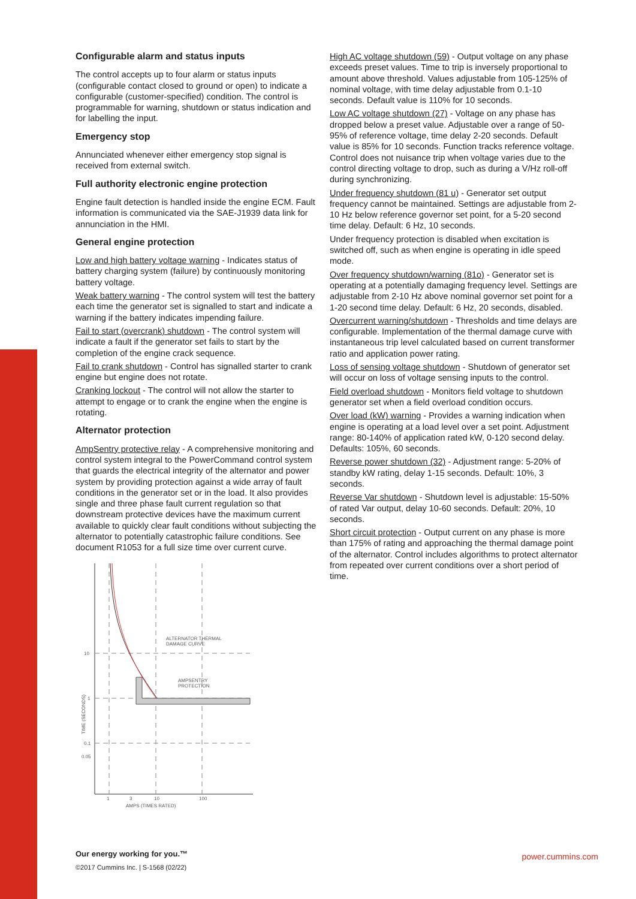Configurable alarm and status inputs
The control accepts up to four alarm or status inputs (configurable contact closed to ground or open) to indicate a configurable (customer-specified) condition. The control is programmable for warning, shutdown or status indication and for labelling the input.
Emergency stop
Annunciated whenever either emergency stop signal is received from external switch.
Full authority electronic engine protection
Engine fault detection is handled inside the engine ECM. Fault information is communicated via the SAE-J1939 data link for annunciation in the HMI.
General engine protection
Low and high battery voltage warning - Indicates status of battery charging system (failure) by continuously monitoring battery voltage.
Weak battery warning - The control system will test the battery each time the generator set is signalled to start and indicate a warning if the battery indicates impending failure.
Fail to start (overcrank) shutdown - The control system will indicate a fault if the generator set fails to start by the completion of the engine crack sequence.
Fail to crank shutdown - Control has signalled starter to crank engine but engine does not rotate.
Cranking lockout - The control will not allow the starter to attempt to engage or to crank the engine when the engine is rotating.
Alternator protection
AmpSentry protective relay - A comprehensive monitoring and control system integral to the PowerCommand control system that guards the electrical integrity of the alternator and power system by providing protection against a wide array of fault conditions in the generator set or in the load. It also provides single and three phase fault current regulation so that downstream protective devices have the maximum current available to quickly clear fault conditions without subjecting the alternator to potentially catastrophic failure conditions. See document R1053 for a full size time over current curve.
ALTERNATOR THERMAL
DAMAGE CURVE
AMPSENTRY
PROTECTION
10
1
0.1
0.05
1
3
10
100
AMPS (TIMES RATED)
TIME (SECONDS)
High AC voltage shutdown (59) - Output voltage on any phase exceeds preset values. Time to trip is inversely proportional to amount above threshold. Values adjustable from 105-125% of nominal voltage, with time delay adjustable from 0.1-10 seconds. Default value is 110% for 10 seconds.
Low AC voltage shutdown (27) - Voltage on any phase has dropped below a preset value. Adjustable over a range of 50-95% of reference voltage, time delay 2-20 seconds. Default value is 85% for 10 seconds. Function tracks reference voltage. Control does not nuisance trip when voltage varies due to the control directing voltage to drop, such as during a V/Hz roll-off during synchronizing.
Under frequency shutdown (81 u) - Generator set output frequency cannot be maintained. Settings are adjustable from 2-10 Hz below reference governor set point, for a 5-20 second time delay. Default: 6 Hz, 10 seconds.
Under frequency protection is disabled when excitation is switched off, such as when engine is operating in idle speed mode.
Over frequency shutdown/warning (81o) - Generator set is operating at a potentially damaging frequency level. Settings are adjustable from 2-10 Hz above nominal governor set point for a 1-20 second time delay. Default: 6 Hz, 20 seconds, disabled.
Overcurrent warning/shutdown - Thresholds and time delays are configurable. Implementation of the thermal damage curve with instantaneous trip level calculated based on current transformer ratio and application power rating.
Loss of sensing voltage shutdown - Shutdown of generator set will occur on loss of voltage sensing inputs to the control.
Field overload shutdown - Monitors field voltage to shutdown generator set when a field overload condition occurs.
Over load (kW) warning - Provides a warning indication when engine is operating at a load level over a set point. Adjustment range: 80-140% of application rated kW, 0-120 second delay. Defaults: 105%, 60 seconds.
Reverse power shutdown (32) - Adjustment range: 5-20% of standby kW rating, delay 1-15 seconds. Default: 10%, 3 seconds.
Reverse Var shutdown - Shutdown level is adjustable: 15-50% of rated Var output, delay 10-60 seconds. Default: 20%, 10 seconds.
Short circuit protection - Output current on any phase is more than 175% of rating and approaching the thermal damage point of the alternator. Control includes algorithms to protect alternator from repeated over current conditions over a short period of time.
Our energy working for you.™
©2017 Cummins Inc. | S-1568 (02/22)
power.cummins.com